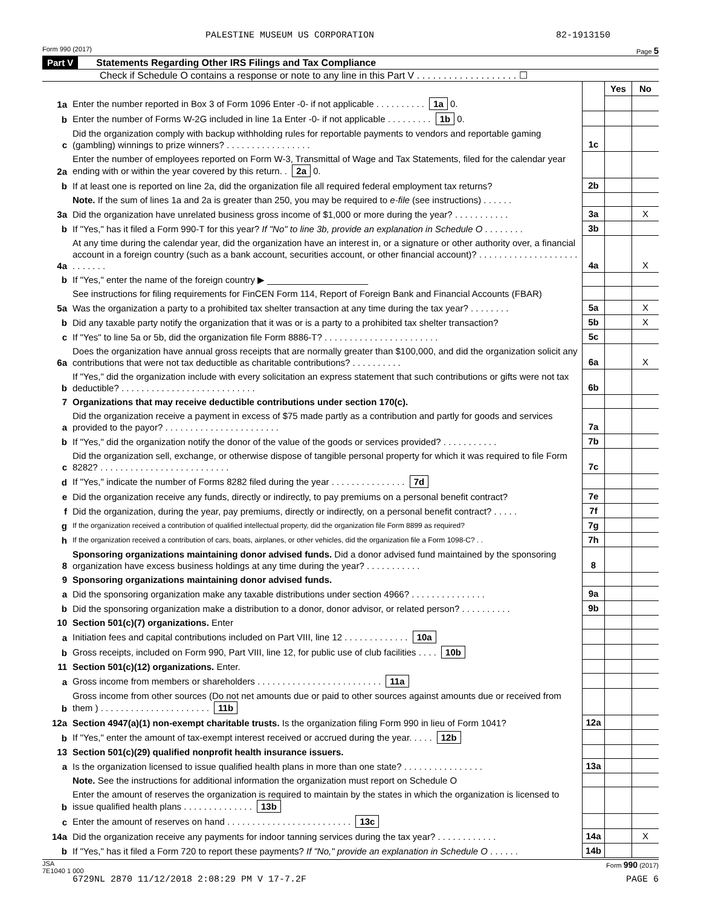PALESTINE MUSEUM US CORPORATION 82-1913150
Form 990 (2017) Page 5
Part V Statements Regarding Other IRS Filings and Tax Compliance
Check if Schedule O contains a response or note to any line in this Part V . . . . . . . . . . . . . . . . . . . ☐
| | | | Yes | No |
| 1a | Enter the number reported in Box 3 of Form 1096 Enter -0- if not applicable . . . . . . . . . . 1a 0. | | | |
| b | Enter the number of Forms W-2G included in line 1a Enter -0- if not applicable . . . . . . . . . 1b 0. | | | |
| c | Did the organization comply with backup withholding rules for reportable payments to vendors and reportable gaming (gambling) winnings to prize winners? . . . . . . . . . . . . . . . . . | 1c | | |
| 2a | Enter the number of employees reported on Form W-3, Transmittal of Wage and Tax Statements, filed for the calendar year ending with or within the year covered by this return. . 2a 0. | | | |
| b | If at least one is reported on line 2a, did the organization file all required federal employment tax returns? | 2b | | |
| | Note. If the sum of lines 1a and 2a is greater than 250, you may be required to e-file (see instructions) . . . . . . | | | |
| 3a | Did the organization have unrelated business gross income of $1,000 or more during the year? . . . . . . . . . . . | 3a | | X |
| b | If "Yes," has it filed a Form 990-T for this year? If "No" to line 3b, provide an explanation in Schedule O . . . . . . . . | 3b | | |
| 4a | At any time during the calendar year, did the organization have an interest in, or a signature or other authority over, a financial account in a foreign country (such as a bank account, securities account, or other financial account)? . . . . . . . . . . . . . . . . . . . . . . . . . . . | 4a | | X |
| b | If "Yes," enter the name of the foreign country ▶ ____________________ | | | |
| | See instructions for filing requirements for FinCEN Form 114, Report of Foreign Bank and Financial Accounts (FBAR) | | | |
| 5a | Was the organization a party to a prohibited tax shelter transaction at any time during the tax year? . . . . . . . . | 5a | | X |
| b | Did any taxable party notify the organization that it was or is a party to a prohibited tax shelter transaction? | 5b | | X |
| c | If "Yes" to line 5a or 5b, did the organization file Form 8886-T? . . . . . . . . . . . . . . . . . . . . . . . | 5c | | |
| 6a | Does the organization have annual gross receipts that are normally greater than $100,000, and did the organization solicit any contributions that were not tax deductible as charitable contributions? . . . . . . . . . . | 6a | | X |
| b | If "Yes," did the organization include with every solicitation an express statement that such contributions or gifts were not tax deductible? . . . . . . . . . . . . . . . . . . . . . . . . . . . | 6b | | |
| 7 | Organizations that may receive deductible contributions under section 170(c). | | | |
| a | Did the organization receive a payment in excess of $75 made partly as a contribution and partly for goods and services provided to the payor? . . . . . . . . . . . . . . . . . . . . . . . | 7a | | |
| b | If "Yes," did the organization notify the donor of the value of the goods or services provided? . . . . . . . . . . . | 7b | | |
| c | Did the organization sell, exchange, or otherwise dispose of tangible personal property for which it was required to file Form 8282? . . . . . . . . . . . . . . . . . . . . . . . . . . | 7c | | |
| d | If "Yes," indicate the number of Forms 8282 filed during the year . . . . . . . . . . . . . . . 7d | | | |
| e | Did the organization receive any funds, directly or indirectly, to pay premiums on a personal benefit contract? | 7e | | |
| f | Did the organization, during the year, pay premiums, directly or indirectly, on a personal benefit contract? . . . . . | 7f | | |
| g | If the organization received a contribution of qualified intellectual property, did the organization file Form 8899 as required? | 7g | | |
| h | If the organization received a contribution of cars, boats, airplanes, or other vehicles, did the organization file a Form 1098-C? . . | 7h | | |
| 8 | Sponsoring organizations maintaining donor advised funds. Did a donor advised fund maintained by the sponsoring organization have excess business holdings at any time during the year? . . . . . . . . . . . | 8 | | |
| 9 | Sponsoring organizations maintaining donor advised funds. | | | |
| a | Did the sponsoring organization make any taxable distributions under section 4966? . . . . . . . . . . . . . . . | 9a | | |
| b | Did the sponsoring organization make a distribution to a donor, donor advisor, or related person? . . . . . . . . . . | 9b | | |
| 10 | Section 501(c)(7) organizations. Enter | | | |
| a | Initiation fees and capital contributions included on Part VIII, line 12 . . . . . . . . . . . . . 10a | | | |
| b | Gross receipts, included on Form 990, Part VIII, line 12, for public use of club facilities . . . . 10b | | | |
| 11 | Section 501(c)(12) organizations. Enter. | | | |
| a | Gross income from members or shareholders . . . . . . . . . . . . . . . . . . . . . . . . . 11a | | | |
| b | Gross income from other sources (Do not net amounts due or paid to other sources against amounts due or received from them ) . . . . . . . . . . . . . . . . . . . . . . 11b | | | |
| 12a | Section 4947(a)(1) non-exempt charitable trusts. Is the organization filing Form 990 in lieu of Form 1041? | 12a | | |
| b | If "Yes," enter the amount of tax-exempt interest received or accrued during the year. . . . . 12b | | | |
| 13 | Section 501(c)(29) qualified nonprofit health insurance issuers. | | | |
| a | Is the organization licensed to issue qualified health plans in more than one state? . . . . . . . . . . . . . . . . | 13a | | |
| | Note. See the instructions for additional information the organization must report on Schedule O | | | |
| b | Enter the amount of reserves the organization is required to maintain by the states in which the organization is licensed to issue qualified health plans . . . . . . . . . . . . . . 13b | | | |
| c | Enter the amount of reserves on hand . . . . . . . . . . . . . . . . . . . . . . . . . 13c | | | |
| 14a | Did the organization receive any payments for indoor tanning services during the tax year? . . . . . . . . . . . . | 14a | | X |
| b | If "Yes," has it filed a Form 720 to report these payments? If "No," provide an explanation in Schedule O . . . . . . | 14b | | |
JSA
7E1040 1 000 Form 990 (2017)
6729NL 2870 11/12/2018 2:08:29 PM V 17-7.2F PAGE 6